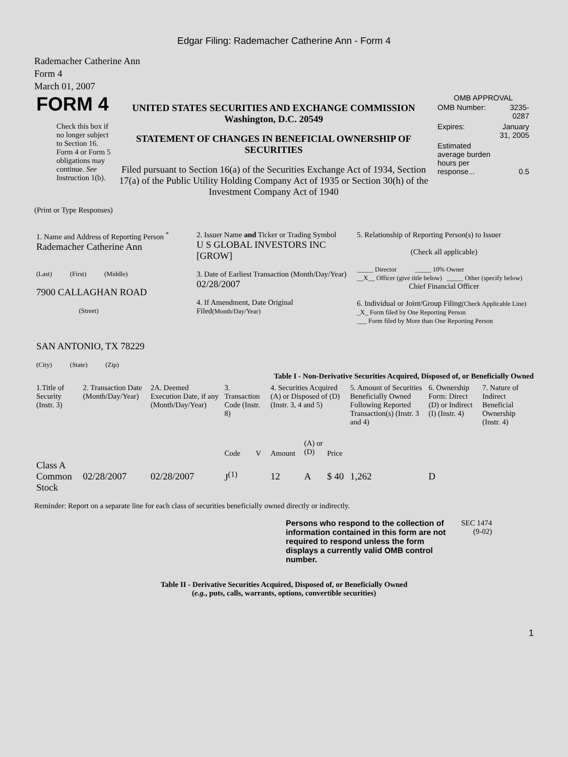Edgar Filing: Rademacher Catherine Ann - Form 4
Rademacher Catherine Ann
Form 4
March 01, 2007
| FORM 4 Check this box if no longer subject to Section 16. Form 4 or Form 5 obligations may continue. See Instruction 1(b). | UNITED STATES SECURITIES AND EXCHANGE COMMISSION Washington, D.C. 20549 STATEMENT OF CHANGES IN BENEFICIAL OWNERSHIP OF SECURITIES Filed pursuant to Section 16(a) of the Securities Exchange Act of 1934, Section 17(a) of the Public Utility Holding Company Act of 1935 or Section 30(h) of the Investment Company Act of 1940 | OMB APPROVAL / OMB Number: / 3235-0287 / / Expires: / January 31, 2005 / / Estimated average burden hours per response... / 0.5 / |
(Print or Type Responses)
| 1. Name and Address of Reporting Person <sup>*</sup> Rademacher Catherine Ann (Last) (First) (Middle) 7900 CALLAGHAN ROAD (Street) SAN ANTONIO, TX 78229 (City) (State) (Zip) | 2. Issuer Name and Ticker or Trading Symbol U S GLOBAL INVESTORS INC [GROW] 3. Date of Earliest Transaction (Month/Day/Year) 02/28/2007 4. If Amendment, Date Original Filed (Month/Day/Year) | 5. Relationship of Reporting Person(s) to Issuer (Check all applicable) _____ Director _____ 10% Owner __X__ Officer (give title below) _____ Other (specify below) Chief Financial Officer 6. Individual or Joint/Group Filing (Check Applicable Line) _X_ Form filed by One Reporting Person ___ Form filed by More than One Reporting Person |
Table I - Non-Derivative Securities Acquired, Disposed of, or Beneficially Owned
| 1.Title of Security (Instr. 3) | 2. Transaction Date (Month/Day/Year) | 2A. Deemed Execution Date, if any (Month/Day/Year) | 3. Transaction Code (Instr. 8) | | 4. Securities Acquired (A) or Disposed of (D) (Instr. 3, 4 and 5) | | | 5. Amount of Securities Beneficially Owned Following Reported Transaction(s) (Instr. 3 and 4) | 6. Ownership Form: Direct (D) or Indirect (I) (Instr. 4) | 7. Nature of Indirect Beneficial Ownership (Instr. 4) |
| --- | --- | --- | --- | --- | --- | --- | --- | --- | --- | --- |
| | | | Code | V | Amount | (A) or (D) | Price | | | |
| Class A Common Stock | 02/28/2007 | 02/28/2007 | J<sup>(1)</sup> | | 12 | A | $ 40 | 1,262 | D | |
Reminder: Report on a separate line for each class of securities beneficially owned directly or indirectly.
| Persons who respond to the collection of information contained in this form are not required to respond unless the form displays a currently valid OMB control number. | SEC 1474 (9-02) |
Table II - Derivative Securities Acquired, Disposed of, or Beneficially Owned
(e.g., puts, calls, warrants, options, convertible securities)
1